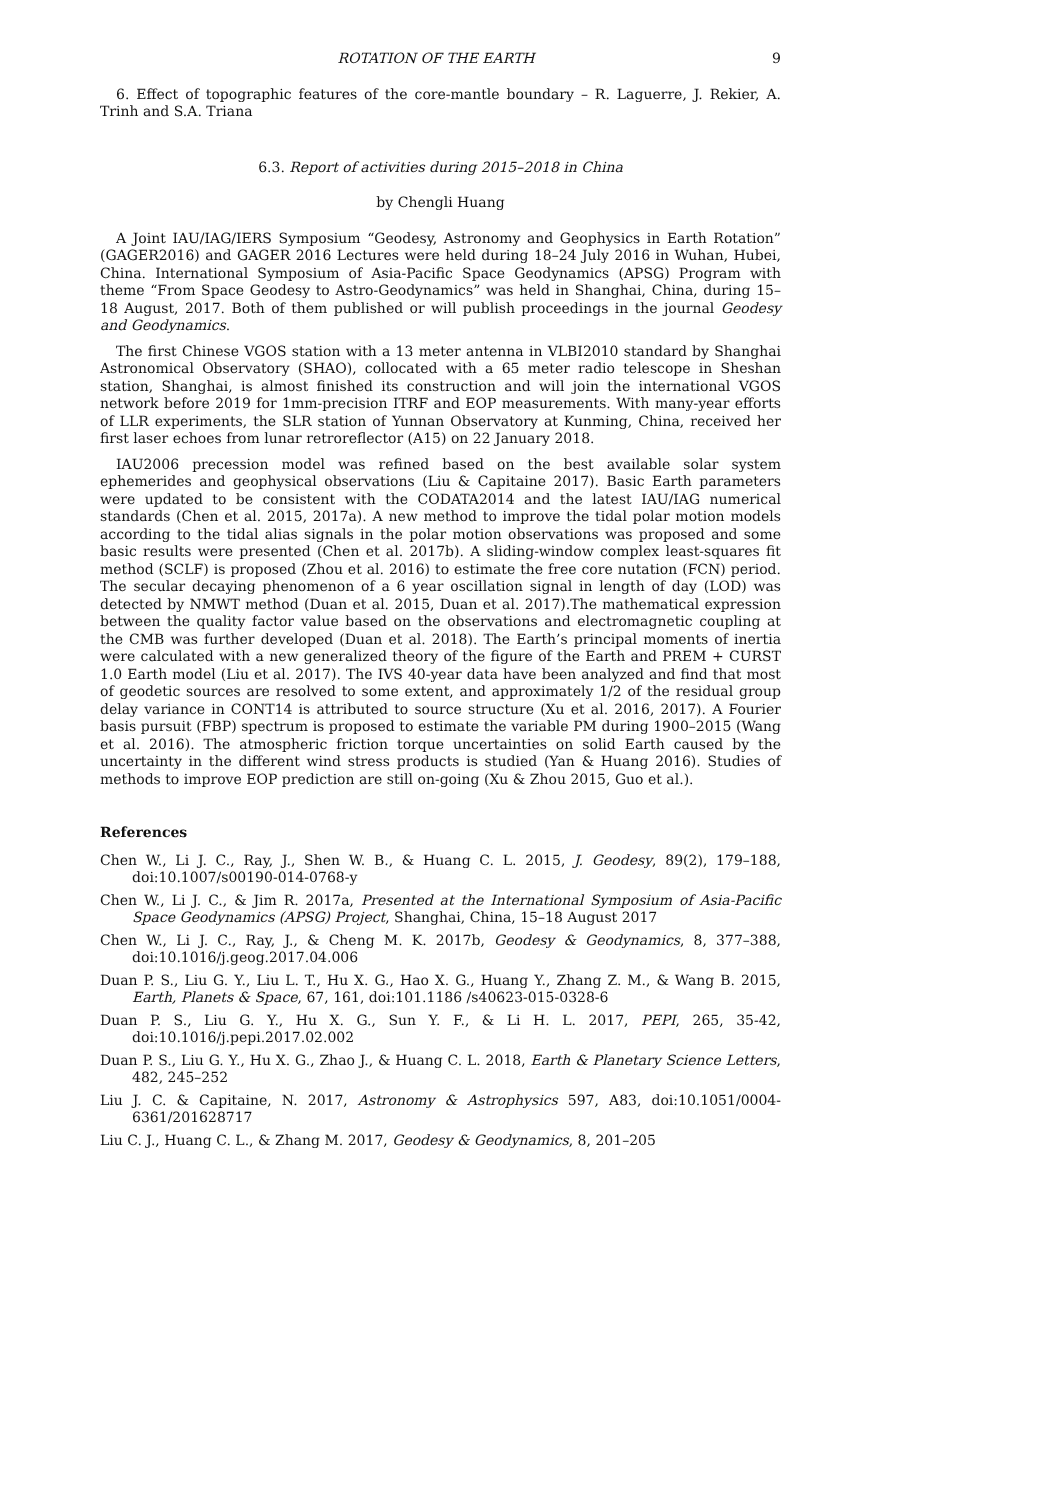ROTATION OF THE EARTH 9
6. Effect of topographic features of the core-mantle boundary – R. Laguerre, J. Rekier, A. Trinh and S.A. Triana
6.3. Report of activities during 2015–2018 in China
by Chengli Huang
A Joint IAU/IAG/IERS Symposium “Geodesy, Astronomy and Geophysics in Earth Rotation” (GAGER2016) and GAGER 2016 Lectures were held during 18–24 July 2016 in Wuhan, Hubei, China. International Symposium of Asia-Pacific Space Geodynamics (APSG) Program with theme “From Space Geodesy to Astro-Geodynamics” was held in Shanghai, China, during 15–18 August, 2017. Both of them published or will publish proceedings in the journal Geodesy and Geodynamics.
The first Chinese VGOS station with a 13 meter antenna in VLBI2010 standard by Shanghai Astronomical Observatory (SHAO), collocated with a 65 meter radio telescope in Sheshan station, Shanghai, is almost finished its construction and will join the international VGOS network before 2019 for 1mm-precision ITRF and EOP measurements. With many-year efforts of LLR experiments, the SLR station of Yunnan Observatory at Kunming, China, received her first laser echoes from lunar retroreflector (A15) on 22 January 2018.
IAU2006 precession model was refined based on the best available solar system ephemerides and geophysical observations (Liu & Capitaine 2017). Basic Earth parameters were updated to be consistent with the CODATA2014 and the latest IAU/IAG numerical standards (Chen et al. 2015, 2017a). A new method to improve the tidal polar motion models according to the tidal alias signals in the polar motion observations was proposed and some basic results were presented (Chen et al. 2017b). A sliding-window complex least-squares fit method (SCLF) is proposed (Zhou et al. 2016) to estimate the free core nutation (FCN) period. The secular decaying phenomenon of a 6 year oscillation signal in length of day (LOD) was detected by NMWT method (Duan et al. 2015, Duan et al. 2017).The mathematical expression between the quality factor value based on the observations and electromagnetic coupling at the CMB was further developed (Duan et al. 2018). The Earth’s principal moments of inertia were calculated with a new generalized theory of the figure of the Earth and PREM + CURST 1.0 Earth model (Liu et al. 2017). The IVS 40-year data have been analyzed and find that most of geodetic sources are resolved to some extent, and approximately 1/2 of the residual group delay variance in CONT14 is attributed to source structure (Xu et al. 2016, 2017). A Fourier basis pursuit (FBP) spectrum is proposed to estimate the variable PM during 1900–2015 (Wang et al. 2016). The atmospheric friction torque uncertainties on solid Earth caused by the uncertainty in the different wind stress products is studied (Yan & Huang 2016). Studies of methods to improve EOP prediction are still on-going (Xu & Zhou 2015, Guo et al.).
References
Chen W., Li J. C., Ray, J., Shen W. B., & Huang C. L. 2015, J. Geodesy, 89(2), 179–188, doi:10.1007/s00190-014-0768-y
Chen W., Li J. C., & Jim R. 2017a, Presented at the International Symposium of Asia-Pacific Space Geodynamics (APSG) Project, Shanghai, China, 15–18 August 2017
Chen W., Li J. C., Ray, J., & Cheng M. K. 2017b, Geodesy & Geodynamics, 8, 377–388, doi:10.1016/j.geog.2017.04.006
Duan P. S., Liu G. Y., Liu L. T., Hu X. G., Hao X. G., Huang Y., Zhang Z. M., & Wang B. 2015, Earth, Planets & Space, 67, 161, doi:101.1186 /s40623-015-0328-6
Duan P. S., Liu G. Y., Hu X. G., Sun Y. F., & Li H. L. 2017, PEPI, 265, 35-42, doi:10.1016/j.pepi.2017.02.002
Duan P. S., Liu G. Y., Hu X. G., Zhao J., & Huang C. L. 2018, Earth & Planetary Science Letters, 482, 245–252
Liu J. C. & Capitaine, N. 2017, Astronomy & Astrophysics 597, A83, doi:10.1051/0004-6361/201628717
Liu C. J., Huang C. L., & Zhang M. 2017, Geodesy & Geodynamics, 8, 201–205